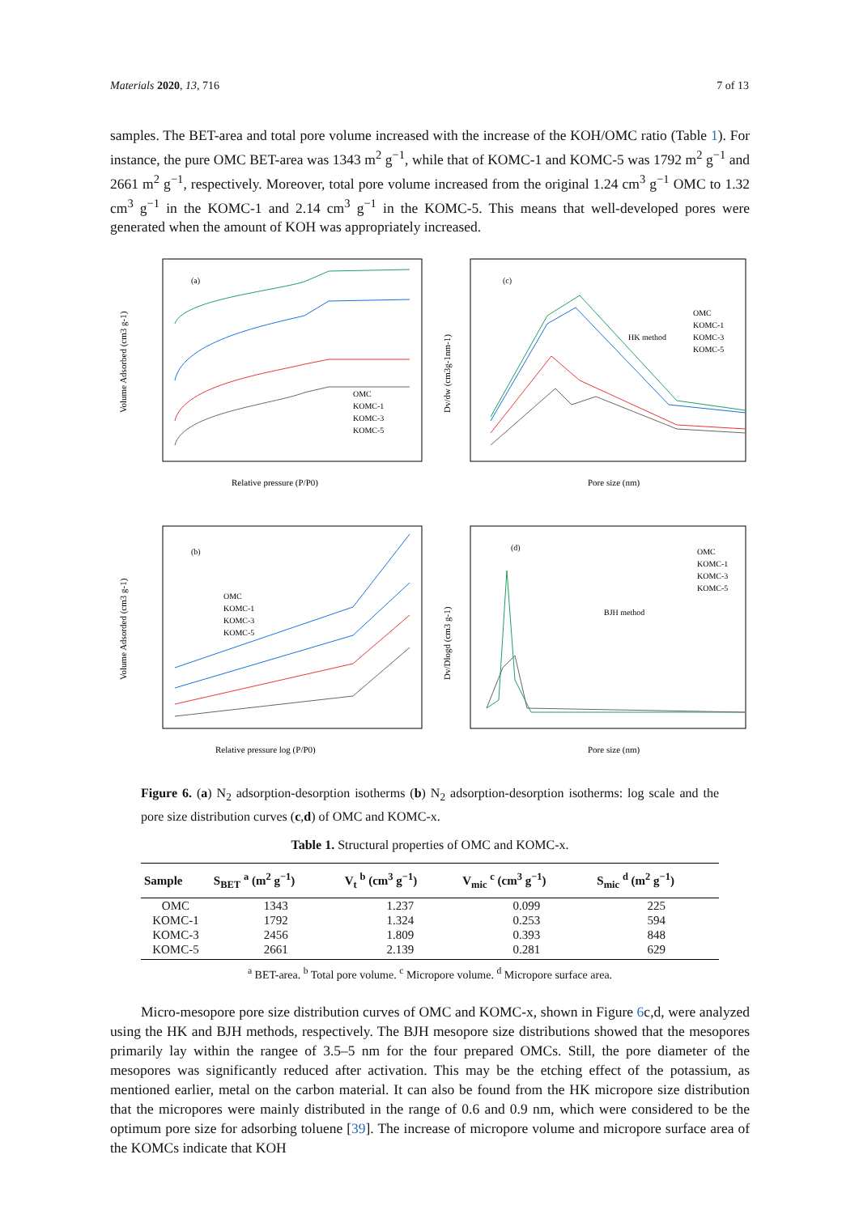Materials 2020, 13, 716 7 of 13
samples. The BET-area and total pore volume increased with the increase of the KOH/OMC ratio (Table 1). For instance, the pure OMC BET-area was 1343 m<sup>2</sup> g<sup>−1</sup>, while that of KOMC-1 and KOMC-5 was 1792 m<sup>2</sup> g<sup>−1</sup> and 2661 m<sup>2</sup> g<sup>−1</sup>, respectively. Moreover, total pore volume increased from the original 1.24 cm<sup>3</sup> g<sup>−1</sup> OMC to 1.32 cm<sup>3</sup> g<sup>−1</sup> in the KOMC-1 and 2.14 cm<sup>3</sup> g<sup>−1</sup> in the KOMC-5. This means that well-developed pores were generated when the amount of KOH was appropriately increased.
(a)
OMC
KOMC-1
KOMC-3
KOMC-5
Relative pressure (P/P0)
Volume Adsorbed (cm3 g-1)
(c)
HK method
OMC
KOMC-1
KOMC-3
KOMC-5
Pore size (nm)
Dv/dw (cm3g-1nm-1)
(b)
OMC
KOMC-1
KOMC-3
KOMC-5
Relative pressure log (P/P0)
Volume Adsorded (cm3 g-1)
(d)
BJH method
OMC
KOMC-1
KOMC-3
KOMC-5
Pore size (nm)
Dv/Dlogd (cm3 g-1)
Figure 6. (a) N<sub>2</sub> adsorption-desorption isotherms (b) N<sub>2</sub> adsorption-desorption isotherms: log scale and the pore size distribution curves (c,d) of OMC and KOMC-x.
Table 1. Structural properties of OMC and KOMC-x.
| Sample | S<sub>BET</sub> <sup>a</sup> (m<sup>2</sup> g<sup>−1</sup>) | V<sub>t</sub> <sup>b</sup> (cm<sup>3</sup> g<sup>−1</sup>) | V<sub>mic</sub> <sup>c</sup> (cm<sup>3</sup> g<sup>−1</sup>) | S<sub>mic</sub> <sup>d</sup> (m<sup>2</sup> g<sup>−1</sup>) |
| --- | --- | --- | --- | --- |
| OMC | 1343 | 1.237 | 0.099 | 225 |
| KOMC-1 | 1792 | 1.324 | 0.253 | 594 |
| KOMC-3 | 2456 | 1.809 | 0.393 | 848 |
| KOMC-5 | 2661 | 2.139 | 0.281 | 629 |
<sup>a</sup> BET-area. <sup>b</sup> Total pore volume. <sup>c</sup> Micropore volume. <sup>d</sup> Micropore surface area.
Micro-mesopore pore size distribution curves of OMC and KOMC-x, shown in Figure 6c,d, were analyzed using the HK and BJH methods, respectively. The BJH mesopore size distributions showed that the mesopores primarily lay within the rangee of 3.5–5 nm for the four prepared OMCs. Still, the pore diameter of the mesopores was significantly reduced after activation. This may be the etching effect of the potassium, as mentioned earlier, metal on the carbon material. It can also be found from the HK micropore size distribution that the micropores were mainly distributed in the range of 0.6 and 0.9 nm, which were considered to be the optimum pore size for adsorbing toluene [39]. The increase of micropore volume and micropore surface area of the KOMCs indicate that KOH